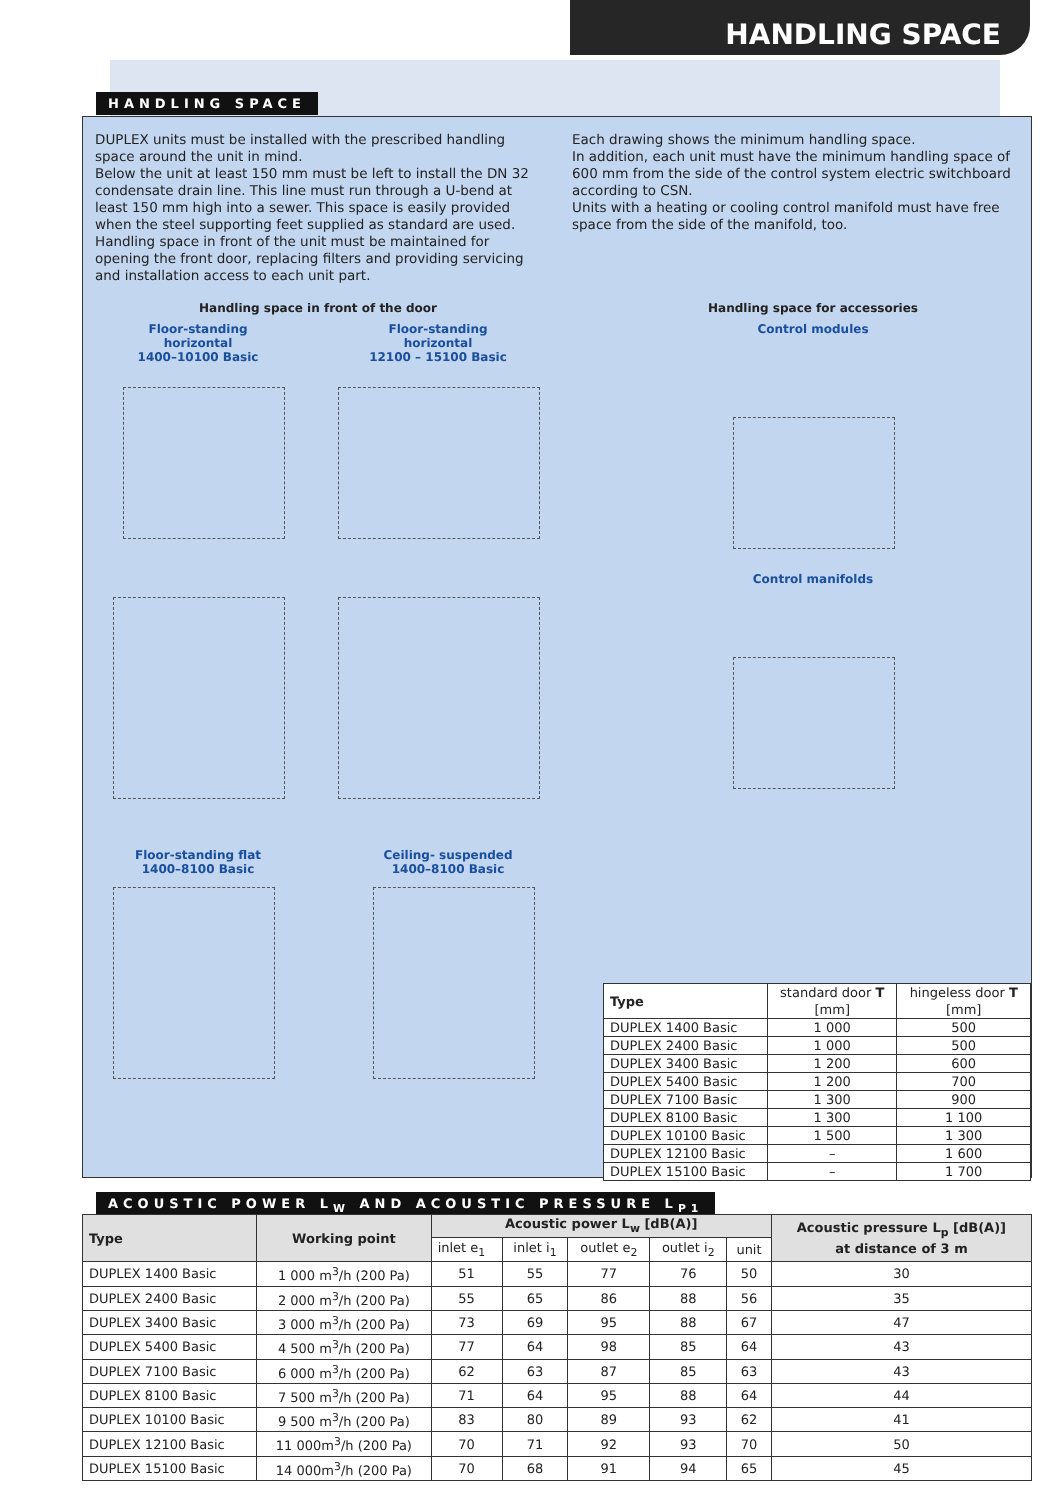HANDLING SPACE
DUPLEX units must be installed with the prescribed handling space around the unit in mind.
Below the unit at least 150 mm must be left to install the DN 32 condensate drain line. This line must run through a U-bend at least 150 mm high into a sewer. This space is easily provided when the steel supporting feet supplied as standard are used. Handling space in front of the unit must be maintained for opening the front door, replacing filters and providing servicing and installation access to each unit part.
Each drawing shows the minimum handling space.
In addition, each unit must have the minimum handling space of 600 mm from the side of the control system electric switchboard according to CSN.
Units with a heating or cooling control manifold must have free space from the side of the manifold, too.
Handling space in front of the door
Floor-standing horizontal
1400–10100 Basic
Floor-standing horizontal
12100 – 15100 Basic
Handling space for accessories
Control modules
Control manifolds
Floor-standing flat
1400–8100 Basic
Ceiling- suspended
1400–8100 Basic
| Type | standard door T [mm] | hingeless door T [mm] |
| --- | --- | --- |
| DUPLEX 1400 Basic | 1 000 | 500 |
| DUPLEX 2400 Basic | 1 000 | 500 |
| DUPLEX 3400 Basic | 1 200 | 600 |
| DUPLEX 5400 Basic | 1 200 | 700 |
| DUPLEX 7100 Basic | 1 300 | 900 |
| DUPLEX 8100 Basic | 1 300 | 1 100 |
| DUPLEX 10100 Basic | 1 500 | 1 300 |
| DUPLEX 12100 Basic | – | 1 600 |
| DUPLEX 15100 Basic | – | 1 700 |
HANDLING SPACE
ACOUSTIC POWER L<sub>W</sub> AND ACOUSTIC PRESSURE L<sub>P1</sub>
| Type | Working point | Acoustic power L<sub>w</sub> [dB(A)] | | | | | Acoustic pressure L<sub>p</sub> [dB(A)] at distance of 3 m |
| --- | --- | --- | --- | --- | --- | --- | --- |
| | | inlet e<sub>1</sub> | inlet i<sub>1</sub> | outlet e<sub>2</sub> | outlet i<sub>2</sub> | unit | |
| DUPLEX 1400 Basic | 1 000 m<sup>3</sup>/h (200 Pa) | 51 | 55 | 77 | 76 | 50 | 30 |
| DUPLEX 2400 Basic | 2 000 m<sup>3</sup>/h (200 Pa) | 55 | 65 | 86 | 88 | 56 | 35 |
| DUPLEX 3400 Basic | 3 000 m<sup>3</sup>/h (200 Pa) | 73 | 69 | 95 | 88 | 67 | 47 |
| DUPLEX 5400 Basic | 4 500 m<sup>3</sup>/h (200 Pa) | 77 | 64 | 98 | 85 | 64 | 43 |
| DUPLEX 7100 Basic | 6 000 m<sup>3</sup>/h (200 Pa) | 62 | 63 | 87 | 85 | 63 | 43 |
| DUPLEX 8100 Basic | 7 500 m<sup>3</sup>/h (200 Pa) | 71 | 64 | 95 | 88 | 64 | 44 |
| DUPLEX 10100 Basic | 9 500 m<sup>3</sup>/h (200 Pa) | 83 | 80 | 89 | 93 | 62 | 41 |
| DUPLEX 12100 Basic | 11 000m<sup>3</sup>/h (200 Pa) | 70 | 71 | 92 | 93 | 70 | 50 |
| DUPLEX 15100 Basic | 14 000m<sup>3</sup>/h (200 Pa) | 70 | 68 | 91 | 94 | 65 | 45 |